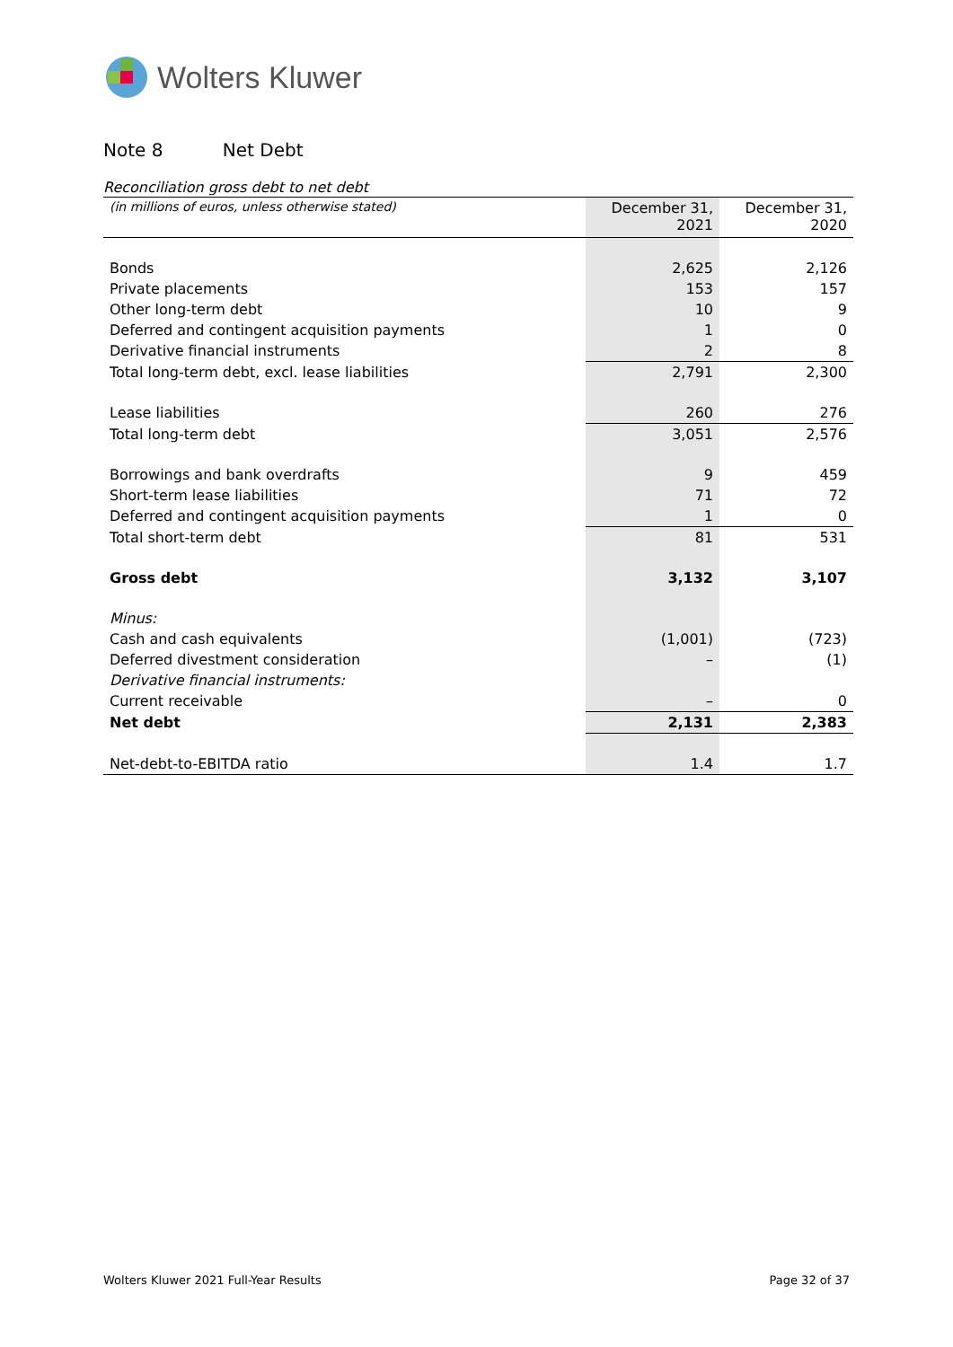Wolters Kluwer
Note 8 Net Debt
Reconciliation gross debt to net debt
| (in millions of euros, unless otherwise stated) | December 31, 2021 | December 31, 2020 |
| --- | --- | --- |
| Bonds | 2,625 | 2,126 |
| Private placements | 153 | 157 |
| Other long-term debt | 10 | 9 |
| Deferred and contingent acquisition payments | 1 | 0 |
| Derivative financial instruments | 2 | 8 |
| Total long-term debt, excl. lease liabilities | 2,791 | 2,300 |
| Lease liabilities | 260 | 276 |
| Total long-term debt | 3,051 | 2,576 |
| Borrowings and bank overdrafts | 9 | 459 |
| Short-term lease liabilities | 71 | 72 |
| Deferred and contingent acquisition payments | 1 | 0 |
| Total short-term debt | 81 | 531 |
| Gross debt | 3,132 | 3,107 |
| Minus: | | |
| Cash and cash equivalents | (1,001) | (723) |
| Deferred divestment consideration | – | (1) |
| Derivative financial instruments: | | |
| Current receivable | – | 0 |
| Net debt | 2,131 | 2,383 |
| Net-debt-to-EBITDA ratio | 1.4 | 1.7 |
Wolters Kluwer 2021 Full-Year Results Page 32 of 37